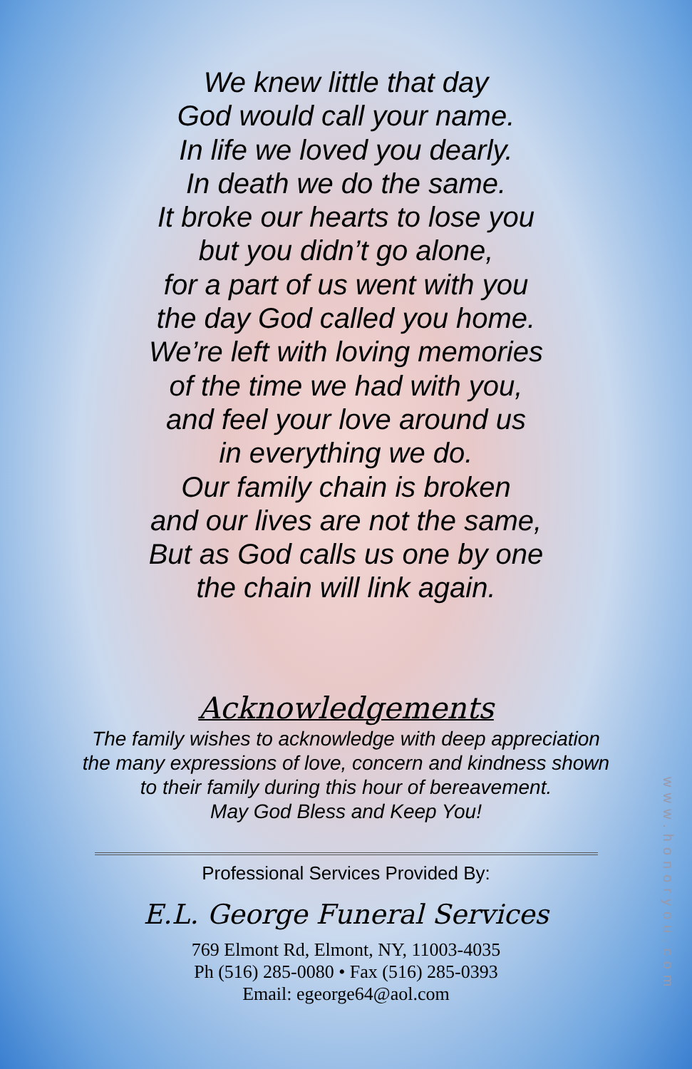We knew little that day
God would call your name.
In life we loved you dearly.
In death we do the same.
It broke our hearts to lose you
but you didn’t go alone,
for a part of us went with you
the day God called you home.
We’re left with loving memories
of the time we had with you,
and feel your love around us
in everything we do.
Our family chain is broken
and our lives are not the same,
But as God calls us one by one
the chain will link again.
Acknowledgements
The family wishes to acknowledge with deep appreciation
the many expressions of love, concern and kindness shown
to their family during this hour of bereavement.
May God Bless and Keep You!
Professional Services Provided By:
E.L. George Funeral Services
769 Elmont Rd, Elmont, NY, 11003-4035
Ph (516) 285-0080 • Fax (516) 285-0393
Email: egeorge64@aol.com
www.honoryou.com